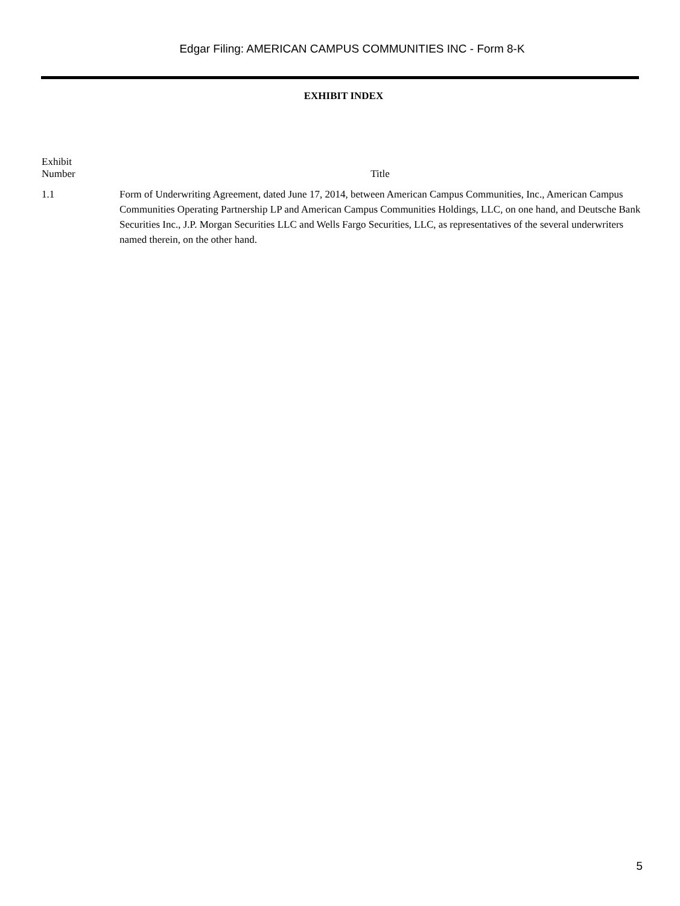Edgar Filing: AMERICAN CAMPUS COMMUNITIES INC - Form 8-K
EXHIBIT INDEX
| Exhibit Number | Title |
| --- | --- |
| 1.1 | Form of Underwriting Agreement, dated June 17, 2014, between American Campus Communities, Inc., American Campus Communities Operating Partnership LP and American Campus Communities Holdings, LLC, on one hand, and Deutsche Bank Securities Inc., J.P. Morgan Securities LLC and Wells Fargo Securities, LLC, as representatives of the several underwriters named therein, on the other hand. |
5